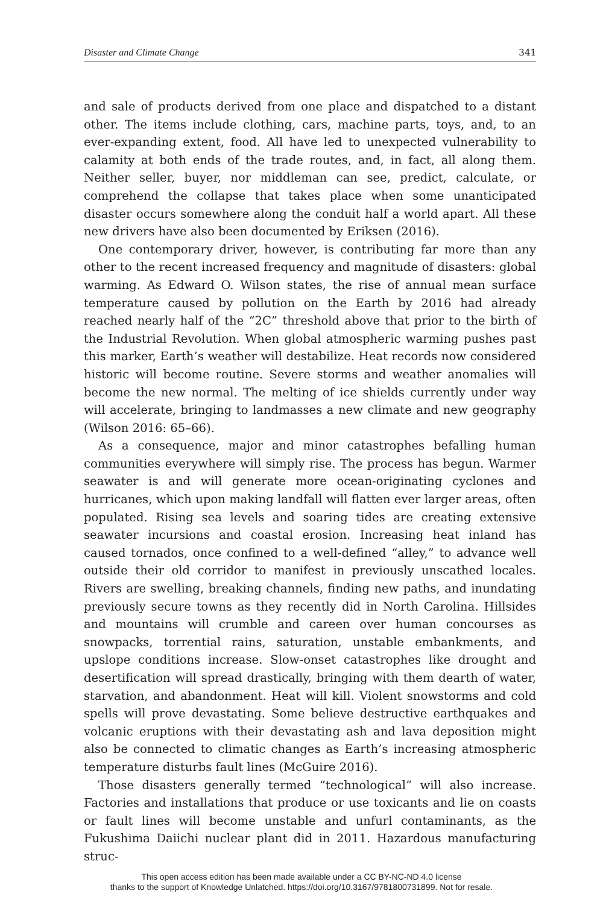Disaster and Climate Change 341
and sale of products derived from one place and dispatched to a distant other. The items include clothing, cars, machine parts, toys, and, to an ever-expanding extent, food. All have led to unexpected vulnerability to calamity at both ends of the trade routes, and, in fact, all along them. Neither seller, buyer, nor middleman can see, predict, calculate, or comprehend the collapse that takes place when some unanticipated disaster occurs somewhere along the conduit half a world apart. All these new drivers have also been documented by Eriksen (2016).
One contemporary driver, however, is contributing far more than any other to the recent increased frequency and magnitude of disasters: global warming. As Edward O. Wilson states, the rise of annual mean surface temperature caused by pollution on the Earth by 2016 had already reached nearly half of the “2C” threshold above that prior to the birth of the Industrial Revolution. When global atmospheric warming pushes past this marker, Earth’s weather will destabilize. Heat records now considered historic will become routine. Severe storms and weather anomalies will become the new normal. The melting of ice shields currently under way will accelerate, bringing to landmasses a new climate and new geography (Wilson 2016: 65–66).
As a consequence, major and minor catastrophes befalling human communities everywhere will simply rise. The process has begun. Warmer seawater is and will generate more ocean-originating cyclones and hurricanes, which upon making landfall will flatten ever larger areas, often populated. Rising sea levels and soaring tides are creating extensive seawater incursions and coastal erosion. Increasing heat inland has caused tornados, once confined to a well-defined “alley,” to advance well outside their old corridor to manifest in previously unscathed locales. Rivers are swelling, breaking channels, finding new paths, and inundating previously secure towns as they recently did in North Carolina. Hillsides and mountains will crumble and careen over human concourses as snowpacks, torrential rains, saturation, unstable embankments, and upslope conditions increase. Slow-onset catastrophes like drought and desertification will spread drastically, bringing with them dearth of water, starvation, and abandonment. Heat will kill. Violent snowstorms and cold spells will prove devastating. Some believe destructive earthquakes and volcanic eruptions with their devastating ash and lava deposition might also be connected to climatic changes as Earth’s increasing atmospheric temperature disturbs fault lines (McGuire 2016).
Those disasters generally termed “technological” will also increase. Factories and installations that produce or use toxicants and lie on coasts or fault lines will become unstable and unfurl contaminants, as the Fukushima Daiichi nuclear plant did in 2011. Hazardous manufacturing struc-
This open access edition has been made available under a CC BY-NC-ND 4.0 license
thanks to the support of Knowledge Unlatched. https://doi.org/10.3167/9781800731899. Not for resale.